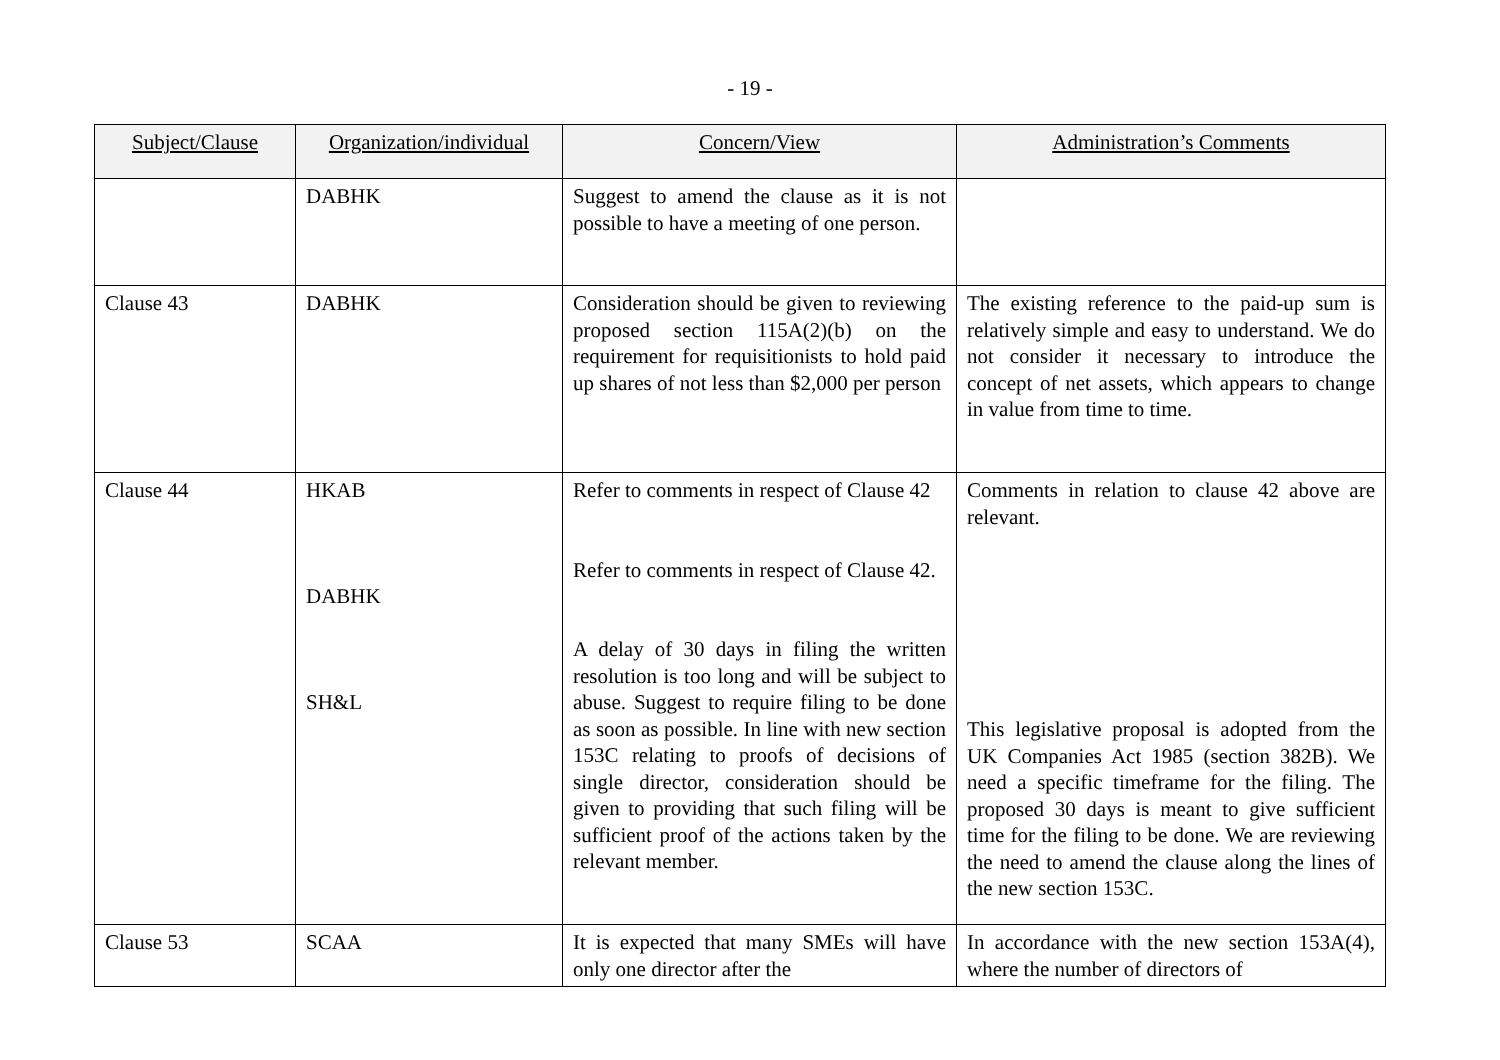- 19 -
| Subject/Clause | Organization/individual | Concern/View | Administration’s Comments |
| --- | --- | --- | --- |
| | DABHK | Suggest to amend the clause as it is not possible to have a meeting of one person. | |
| Clause 43 | DABHK | Consideration should be given to reviewing proposed section 115A(2)(b) on the requirement for requisitionists to hold paid up shares of not less than $2,000 per person | The existing reference to the paid-up sum is relatively simple and easy to understand. We do not consider it necessary to introduce the concept of net assets, which appears to change in value from time to time. |
| Clause 44 | HKAB DABHK SH&L | Refer to comments in respect of Clause 42 Refer to comments in respect of Clause 42. A delay of 30 days in filing the written resolution is too long and will be subject to abuse. Suggest to require filing to be done as soon as possible. In line with new section 153C relating to proofs of decisions of single director, consideration should be given to providing that such filing will be sufficient proof of the actions taken by the relevant member. | Comments in relation to clause 42 above are relevant. This legislative proposal is adopted from the UK Companies Act 1985 (section 382B). We need a specific timeframe for the filing. The proposed 30 days is meant to give sufficient time for the filing to be done. We are reviewing the need to amend the clause along the lines of the new section 153C. |
| Clause 53 | SCAA | It is expected that many SMEs will have only one director after the | In accordance with the new section 153A(4), where the number of directors of |